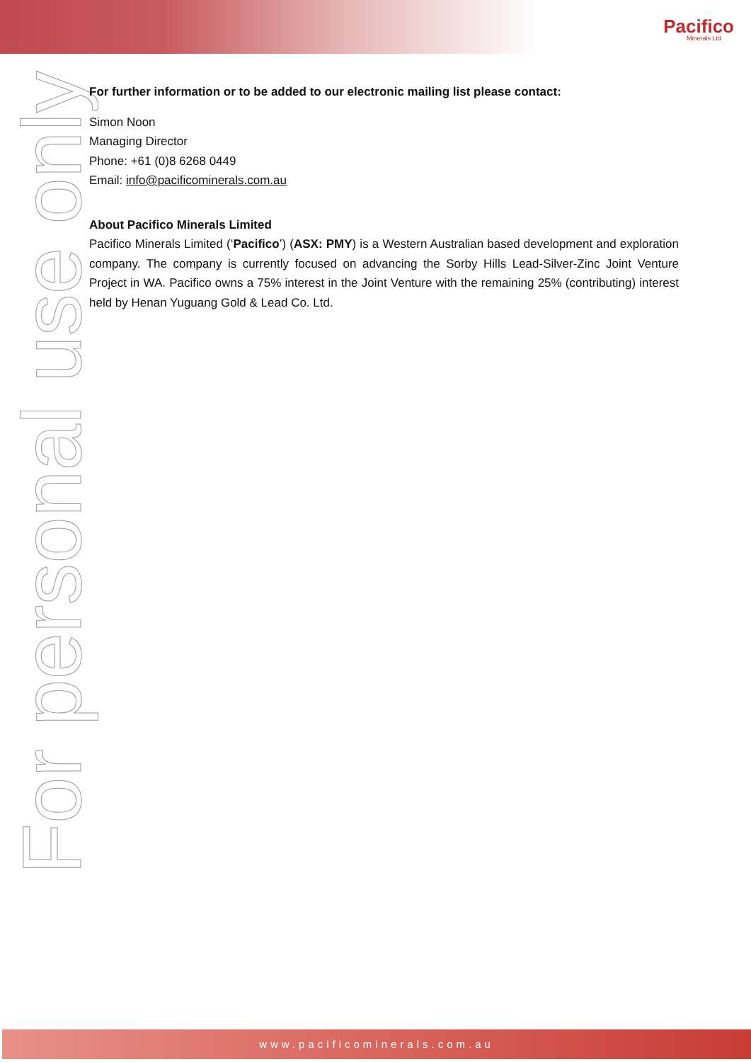Pacifico
Minerals Ltd
For personal use only
For further information or to be added to our electronic mailing list please contact:
Simon Noon
Managing Director
Phone: +61 (0)8 6268 0449
Email: info@pacificominerals.com.au
About Pacifico Minerals Limited
Pacifico Minerals Limited (‘Pacifico’) (ASX: PMY) is a Western Australian based development and exploration company. The company is currently focused on advancing the Sorby Hills Lead-Silver-Zinc Joint Venture Project in WA. Pacifico owns a 75% interest in the Joint Venture with the remaining 25% (contributing) interest held by Henan Yuguang Gold & Lead Co. Ltd.
www.pacificominerals.com.au